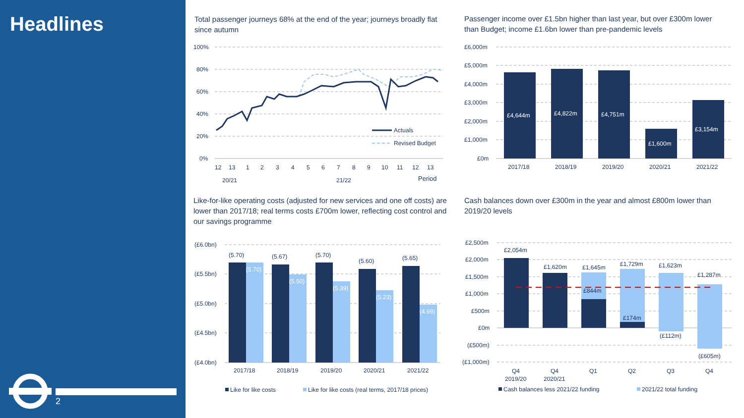Headlines
2
Total passenger journeys 68% at the end of the year; journeys broadly flat since autumn
100%
80%
60%
40%
20%
0%
Actuals
Revised Budget
12
13
1
2
3
4
5
6
7
8
9
10
11
12
13
20/21
21/22
Period
Passenger income over £1.5bn higher than last year, but over £300m lower than Budget; income £1.6bn lower than pre-pandemic levels
£6,000m
£5,000m
£4,000m
£3,000m
£2,000m
£1,000m
£0m
£4,644m
£4,822m
£4,751m
£1,600m
£3,154m
2017/18
2018/19
2019/20
2020/21
2021/22
Like-for-like operating costs (adjusted for new services and one off costs) are lower than 2017/18; real terms costs £700m lower, reflecting cost control and our savings programme
(£6.0bn)
(£5.5bn)
(£5.0bn)
(£4.5bn)
(£4.0bn)
(5.70)
(5.67)
(5.70)
(5.60)
(5.65)
(5.70)
(5.50)
(5.39)
(5.23)
(4.99)
2017/18
2018/19
2019/20
2020/21
2021/22
Like for like costs
Like for like costs (real terms, 2017/18 prices)
Cash balances down over £300m in the year and almost £800m lower than 2019/20 levels
£2,500m
£2,000m
£1,500m
£1,000m
£500m
£0m
(£500m)
(£1,000m)
£2,054m
£1,620m
£1,645m
£1,729m
£1,623m
£1,287m
£844m
£174m
(£112m)
(£605m)
Q4
2019/20
Q4
2020/21
Q1
Q2
Q3
Q4
Cash balances less 2021/22 funding
2021/22 total funding